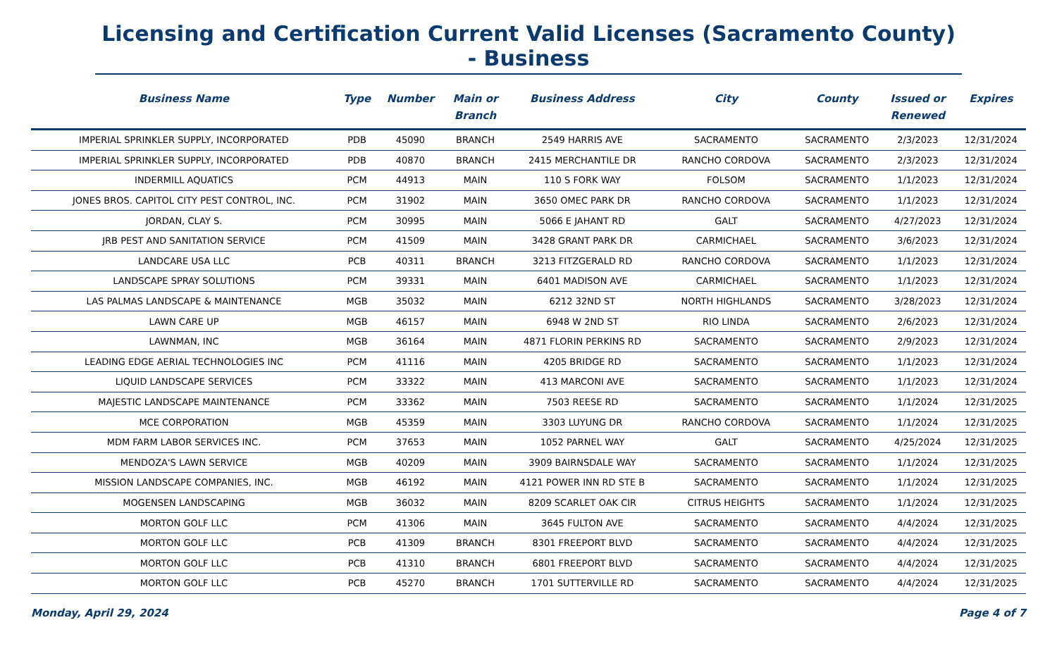Licensing and Certification Current Valid Licenses (Sacramento County) - Business
| Business Name | Type | Number | Main or Branch | Business Address | City | County | Issued or Renewed | Expires |
| --- | --- | --- | --- | --- | --- | --- | --- | --- |
| IMPERIAL SPRINKLER SUPPLY, INCORPORATED | PDB | 45090 | BRANCH | 2549 HARRIS AVE | SACRAMENTO | SACRAMENTO | 2/3/2023 | 12/31/2024 |
| IMPERIAL SPRINKLER SUPPLY, INCORPORATED | PDB | 40870 | BRANCH | 2415 MERCHANTILE DR | RANCHO CORDOVA | SACRAMENTO | 2/3/2023 | 12/31/2024 |
| INDERMILL AQUATICS | PCM | 44913 | MAIN | 110 S FORK WAY | FOLSOM | SACRAMENTO | 1/1/2023 | 12/31/2024 |
| JONES BROS. CAPITOL CITY PEST CONTROL, INC. | PCM | 31902 | MAIN | 3650 OMEC PARK DR | RANCHO CORDOVA | SACRAMENTO | 1/1/2023 | 12/31/2024 |
| JORDAN, CLAY S. | PCM | 30995 | MAIN | 5066 E JAHANT RD | GALT | SACRAMENTO | 4/27/2023 | 12/31/2024 |
| JRB PEST AND SANITATION SERVICE | PCM | 41509 | MAIN | 3428 GRANT PARK DR | CARMICHAEL | SACRAMENTO | 3/6/2023 | 12/31/2024 |
| LANDCARE USA LLC | PCB | 40311 | BRANCH | 3213 FITZGERALD RD | RANCHO CORDOVA | SACRAMENTO | 1/1/2023 | 12/31/2024 |
| LANDSCAPE SPRAY SOLUTIONS | PCM | 39331 | MAIN | 6401 MADISON AVE | CARMICHAEL | SACRAMENTO | 1/1/2023 | 12/31/2024 |
| LAS PALMAS LANDSCAPE & MAINTENANCE | MGB | 35032 | MAIN | 6212 32ND ST | NORTH HIGHLANDS | SACRAMENTO | 3/28/2023 | 12/31/2024 |
| LAWN CARE UP | MGB | 46157 | MAIN | 6948 W 2ND ST | RIO LINDA | SACRAMENTO | 2/6/2023 | 12/31/2024 |
| LAWNMAN, INC | MGB | 36164 | MAIN | 4871 FLORIN PERKINS RD | SACRAMENTO | SACRAMENTO | 2/9/2023 | 12/31/2024 |
| LEADING EDGE AERIAL TECHNOLOGIES INC | PCM | 41116 | MAIN | 4205 BRIDGE RD | SACRAMENTO | SACRAMENTO | 1/1/2023 | 12/31/2024 |
| LIQUID LANDSCAPE SERVICES | PCM | 33322 | MAIN | 413 MARCONI AVE | SACRAMENTO | SACRAMENTO | 1/1/2023 | 12/31/2024 |
| MAJESTIC LANDSCAPE MAINTENANCE | PCM | 33362 | MAIN | 7503 REESE RD | SACRAMENTO | SACRAMENTO | 1/1/2024 | 12/31/2025 |
| MCE CORPORATION | MGB | 45359 | MAIN | 3303 LUYUNG DR | RANCHO CORDOVA | SACRAMENTO | 1/1/2024 | 12/31/2025 |
| MDM FARM LABOR SERVICES INC. | PCM | 37653 | MAIN | 1052 PARNEL WAY | GALT | SACRAMENTO | 4/25/2024 | 12/31/2025 |
| MENDOZA'S LAWN SERVICE | MGB | 40209 | MAIN | 3909 BAIRNSDALE WAY | SACRAMENTO | SACRAMENTO | 1/1/2024 | 12/31/2025 |
| MISSION LANDSCAPE COMPANIES, INC. | MGB | 46192 | MAIN | 4121 POWER INN RD STE B | SACRAMENTO | SACRAMENTO | 1/1/2024 | 12/31/2025 |
| MOGENSEN LANDSCAPING | MGB | 36032 | MAIN | 8209 SCARLET OAK CIR | CITRUS HEIGHTS | SACRAMENTO | 1/1/2024 | 12/31/2025 |
| MORTON GOLF LLC | PCM | 41306 | MAIN | 3645 FULTON AVE | SACRAMENTO | SACRAMENTO | 4/4/2024 | 12/31/2025 |
| MORTON GOLF LLC | PCB | 41309 | BRANCH | 8301 FREEPORT BLVD | SACRAMENTO | SACRAMENTO | 4/4/2024 | 12/31/2025 |
| MORTON GOLF LLC | PCB | 41310 | BRANCH | 6801 FREEPORT BLVD | SACRAMENTO | SACRAMENTO | 4/4/2024 | 12/31/2025 |
| MORTON GOLF LLC | PCB | 45270 | BRANCH | 1701 SUTTERVILLE RD | SACRAMENTO | SACRAMENTO | 4/4/2024 | 12/31/2025 |
Monday, April 29, 2024 Page 4 of 7